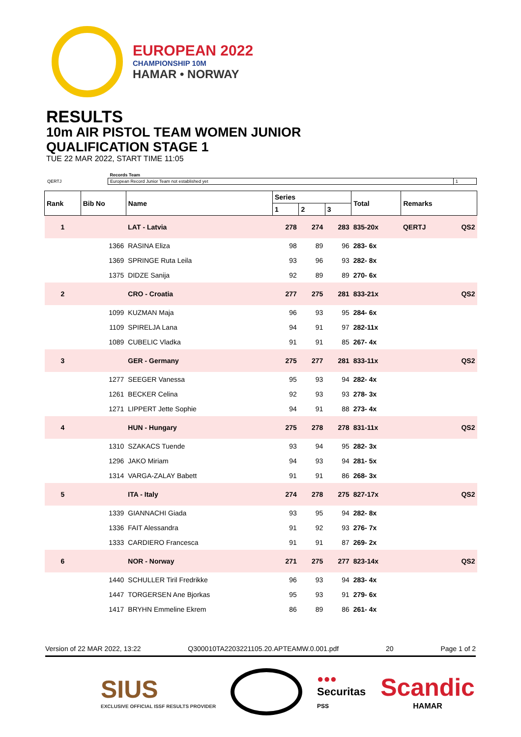EUROPEAN 2022
CHAMPIONSHIP 10M
HAMAR • NORWAY
RESULTS
10m AIR PISTOL TEAM WOMEN JUNIOR
QUALIFICATION STAGE 1
TUE 22 MAR 2022, START TIME 11:05
| | Records Team | |
| QERTJ | European Record Junior Team not established yet | 1 |
| Rank | Bib No | Name | Series | | | Total | Remarks | |
| --- | --- | --- | --- | --- | --- | --- | --- | --- |
| | | | 1 | 2 | 3 | | | |
| 1 | | LAT - Latvia | 278 | 274 | 283 | 835-20x | QERTJ | QS2 |
| | 1366 | RASINA Eliza | 98 | 89 | 96 | 283- 6x | | |
| | 1369 | SPRINGE Ruta Leila | 93 | 96 | 93 | 282- 8x | | |
| | 1375 | DIDZE Sanija | 92 | 89 | 89 | 270- 6x | | |
| 2 | | CRO - Croatia | 277 | 275 | 281 | 833-21x | | QS2 |
| | 1099 | KUZMAN Maja | 96 | 93 | 95 | 284- 6x | | |
| | 1109 | SPIRELJA Lana | 94 | 91 | 97 | 282-11x | | |
| | 1089 | CUBELIC Vladka | 91 | 91 | 85 | 267- 4x | | |
| 3 | | GER - Germany | 275 | 277 | 281 | 833-11x | | QS2 |
| | 1277 | SEEGER Vanessa | 95 | 93 | 94 | 282- 4x | | |
| | 1261 | BECKER Celina | 92 | 93 | 93 | 278- 3x | | |
| | 1271 | LIPPERT Jette Sophie | 94 | 91 | 88 | 273- 4x | | |
| 4 | | HUN - Hungary | 275 | 278 | 278 | 831-11x | | QS2 |
| | 1310 | SZAKACS Tuende | 93 | 94 | 95 | 282- 3x | | |
| | 1296 | JAKO Miriam | 94 | 93 | 94 | 281- 5x | | |
| | 1314 | VARGA-ZALAY Babett | 91 | 91 | 86 | 268- 3x | | |
| 5 | | ITA - Italy | 274 | 278 | 275 | 827-17x | | QS2 |
| | 1339 | GIANNACHI Giada | 93 | 95 | 94 | 282- 8x | | |
| | 1336 | FAIT Alessandra | 91 | 92 | 93 | 276- 7x | | |
| | 1333 | CARDIERO Francesca | 91 | 91 | 87 | 269- 2x | | |
| 6 | | NOR - Norway | 271 | 275 | 277 | 823-14x | | QS2 |
| | 1440 | SCHULLER Tiril Fredrikke | 96 | 93 | 94 | 283- 4x | | |
| | 1447 | TORGERSEN Ane Bjorkas | 95 | 93 | 91 | 279- 6x | | |
| | 1417 | BRYHN Emmeline Ekrem | 86 | 89 | 86 | 261- 4x | | |
Version of 22 MAR 2022, 13:22 Q300010TA2203221105.20.APTEAMW.0.001.pdf 20 Page 1 of 2
SIUS
EXCLUSIVE OFFICIAL ISSF RESULTS PROVIDER
●●●
Securitas
PSS
Scandic
HAMAR